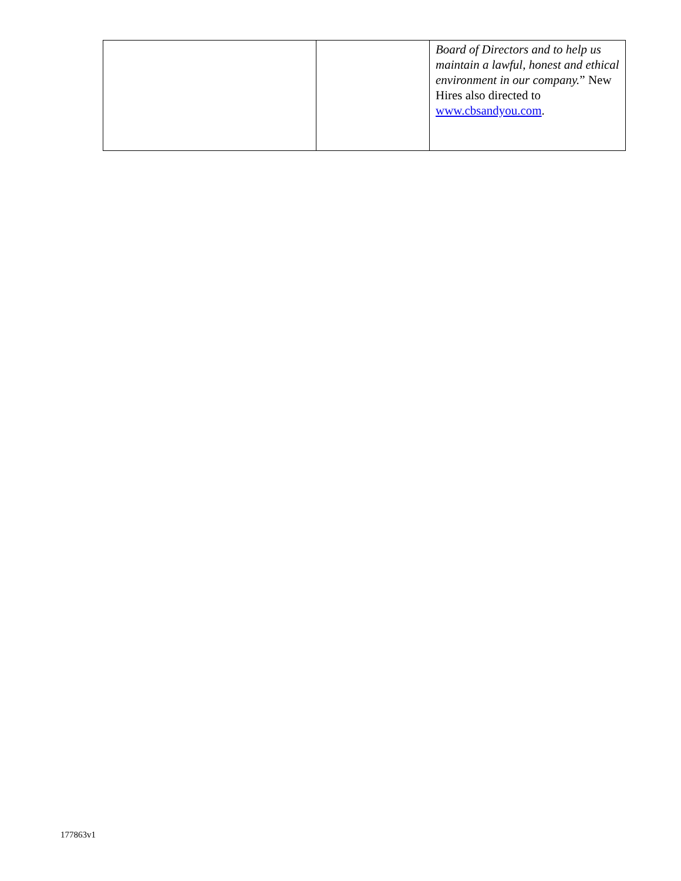| | | Board of Directors and to help us maintain a lawful, honest and ethical environment in our company. ” New Hires also directed to www.cbsandyou.com . |
177863v1